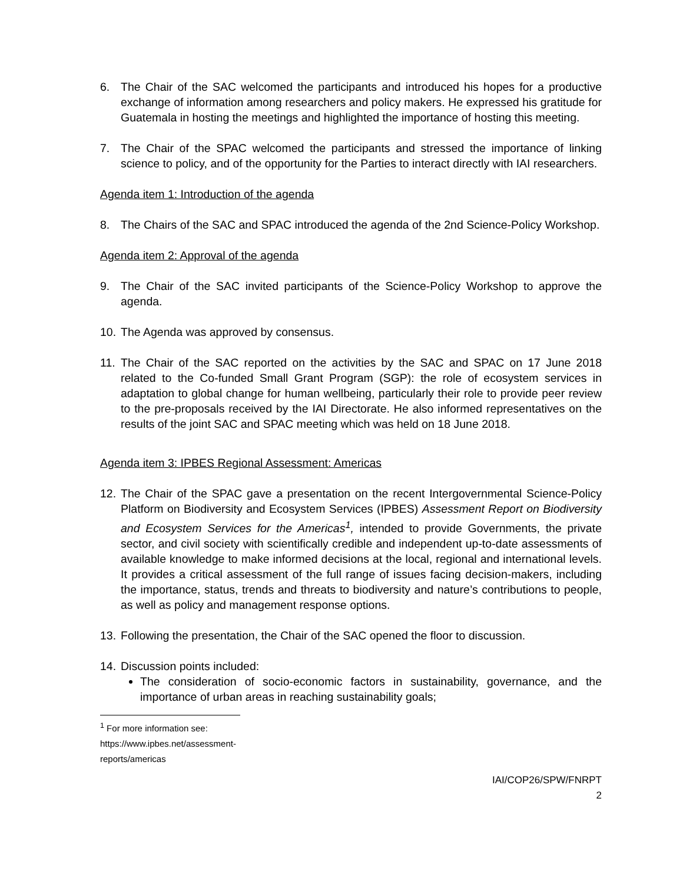6. The Chair of the SAC welcomed the participants and introduced his hopes for a productive exchange of information among researchers and policy makers. He expressed his gratitude for Guatemala in hosting the meetings and highlighted the importance of hosting this meeting.
7. The Chair of the SPAC welcomed the participants and stressed the importance of linking science to policy, and of the opportunity for the Parties to interact directly with IAI researchers.
Agenda item 1: Introduction of the agenda
8. The Chairs of the SAC and SPAC introduced the agenda of the 2nd Science-Policy Workshop.
Agenda item 2: Approval of the agenda
9. The Chair of the SAC invited participants of the Science-Policy Workshop to approve the agenda.
10. The Agenda was approved by consensus.
11. The Chair of the SAC reported on the activities by the SAC and SPAC on 17 June 2018 related to the Co-funded Small Grant Program (SGP): the role of ecosystem services in adaptation to global change for human wellbeing, particularly their role to provide peer review to the pre-proposals received by the IAI Directorate. He also informed representatives on the results of the joint SAC and SPAC meeting which was held on 18 June 2018.
Agenda item 3: IPBES Regional Assessment: Americas
12. The Chair of the SPAC gave a presentation on the recent Intergovernmental Science-Policy Platform on Biodiversity and Ecosystem Services (IPBES) Assessment Report on Biodiversity and Ecosystem Services for the Americas<sup>1</sup>, intended to provide Governments, the private sector, and civil society with scientifically credible and independent up-to-date assessments of available knowledge to make informed decisions at the local, regional and international levels. It provides a critical assessment of the full range of issues facing decision-makers, including the importance, status, trends and threats to biodiversity and nature’s contributions to people, as well as policy and management response options.
13. Following the presentation, the Chair of the SAC opened the floor to discussion.
14. Discussion points included:
The consideration of socio-economic factors in sustainability, governance, and the importance of urban areas in reaching sustainability goals;
<sup>1</sup> For more information see: https://www.ipbes.net/assessment-reports/americas
IAI/COP26/SPW/FNRPT
2